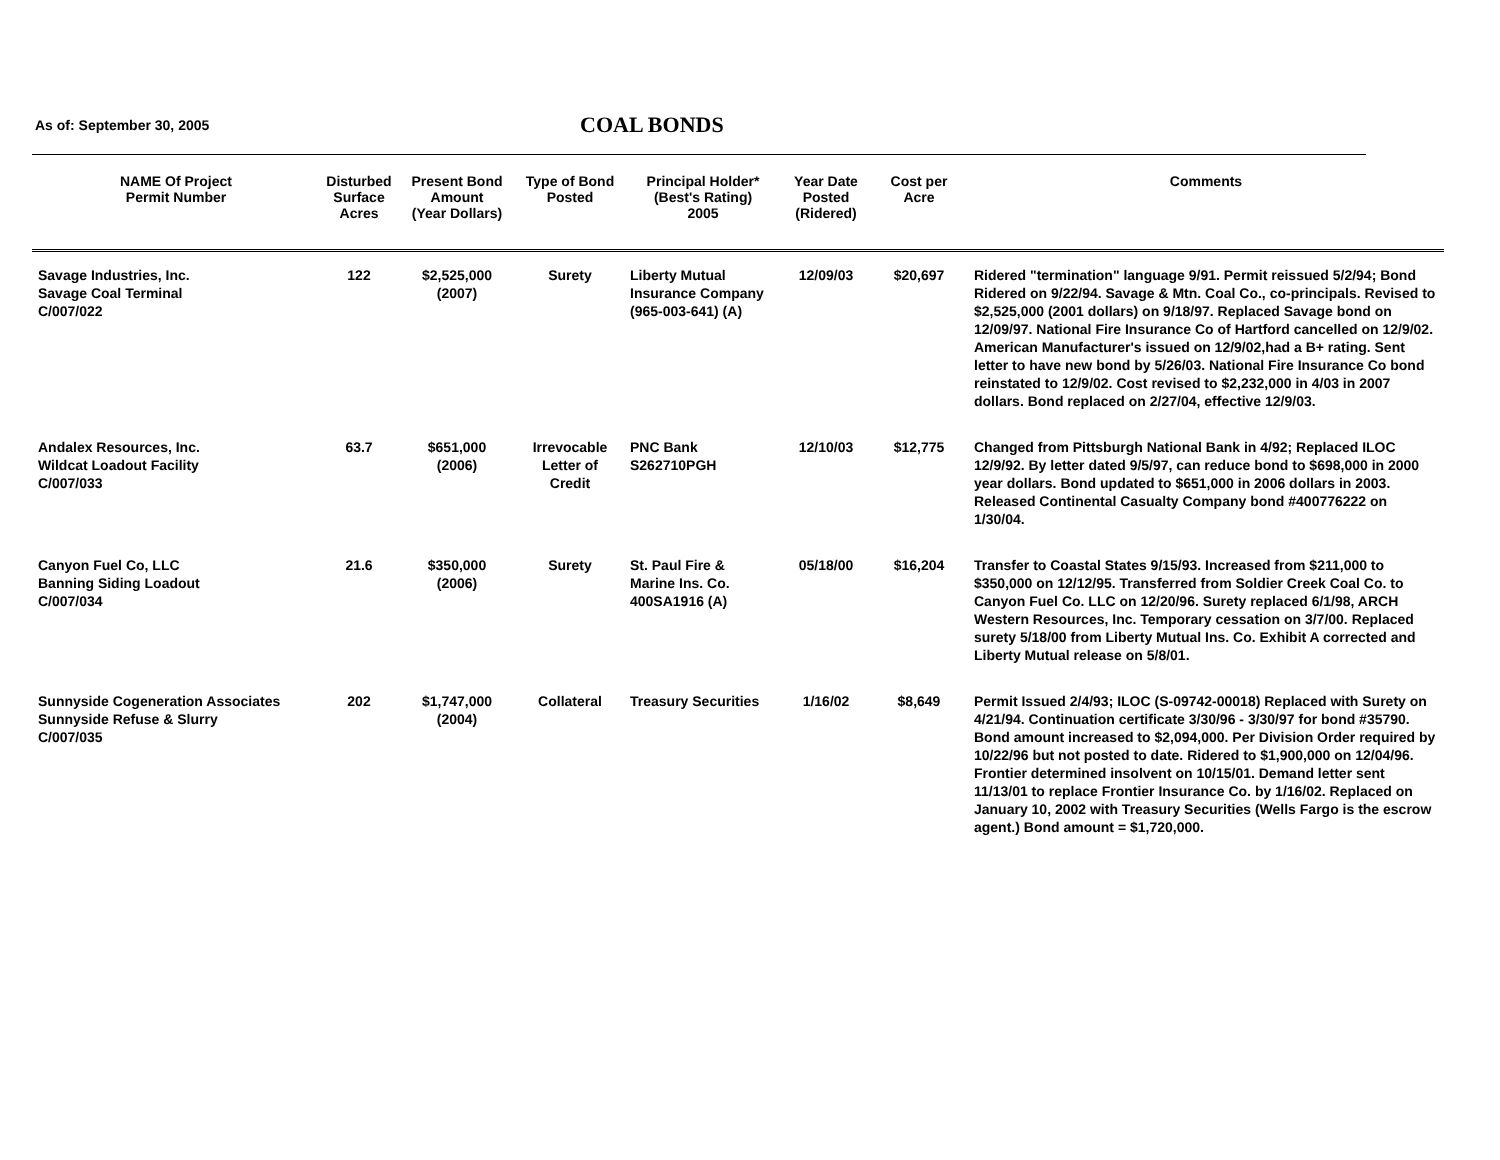As of: September 30, 2005 COAL BONDS
| NAME Of Project Permit Number | Disturbed Surface Acres | Present Bond Amount (Year Dollars) | Type of Bond Posted | Principal Holder* (Best's Rating) 2005 | Year Date Posted (Ridered) | Cost per Acre | Comments |
| --- | --- | --- | --- | --- | --- | --- | --- |
| Savage Industries, Inc. Savage Coal Terminal C/007/022 | 122 | $2,525,000 (2007) | Surety | Liberty Mutual Insurance Company (965-003-641) (A) | 12/09/03 | $20,697 | Ridered "termination" language 9/91. Permit reissued 5/2/94; Bond Ridered on 9/22/94. Savage & Mtn. Coal Co., co-principals. Revised to $2,525,000 (2001 dollars) on 9/18/97. Replaced Savage bond on 12/09/97. National Fire Insurance Co of Hartford cancelled on 12/9/02. American Manufacturer's issued on 12/9/02,had a B+ rating. Sent letter to have new bond by 5/26/03. National Fire Insurance Co bond reinstated to 12/9/02. Cost revised to $2,232,000 in 4/03 in 2007 dollars. Bond replaced on 2/27/04, effective 12/9/03. |
| Andalex Resources, Inc. Wildcat Loadout Facility C/007/033 | 63.7 | $651,000 (2006) | Irrevocable Letter of Credit | PNC Bank S262710PGH | 12/10/03 | $12,775 | Changed from Pittsburgh National Bank in 4/92; Replaced ILOC 12/9/92. By letter dated 9/5/97, can reduce bond to $698,000 in 2000 year dollars. Bond updated to $651,000 in 2006 dollars in 2003. Released Continental Casualty Company bond #400776222 on 1/30/04. |
| Canyon Fuel Co, LLC Banning Siding Loadout C/007/034 | 21.6 | $350,000 (2006) | Surety | St. Paul Fire & Marine Ins. Co. 400SA1916 (A) | 05/18/00 | $16,204 | Transfer to Coastal States 9/15/93. Increased from $211,000 to $350,000 on 12/12/95. Transferred from Soldier Creek Coal Co. to Canyon Fuel Co. LLC on 12/20/96. Surety replaced 6/1/98, ARCH Western Resources, Inc. Temporary cessation on 3/7/00. Replaced surety 5/18/00 from Liberty Mutual Ins. Co. Exhibit A corrected and Liberty Mutual release on 5/8/01. |
| Sunnyside Cogeneration Associates Sunnyside Refuse & Slurry C/007/035 | 202 | $1,747,000 (2004) | Collateral | Treasury Securities | 1/16/02 | $8,649 | Permit Issued 2/4/93; ILOC (S-09742-00018) Replaced with Surety on 4/21/94. Continuation certificate 3/30/96 - 3/30/97 for bond #35790. Bond amount increased to $2,094,000. Per Division Order required by 10/22/96 but not posted to date. Ridered to $1,900,000 on 12/04/96. Frontier determined insolvent on 10/15/01. Demand letter sent 11/13/01 to replace Frontier Insurance Co. by 1/16/02. Replaced on January 10, 2002 with Treasury Securities (Wells Fargo is the escrow agent.) Bond amount = $1,720,000. |